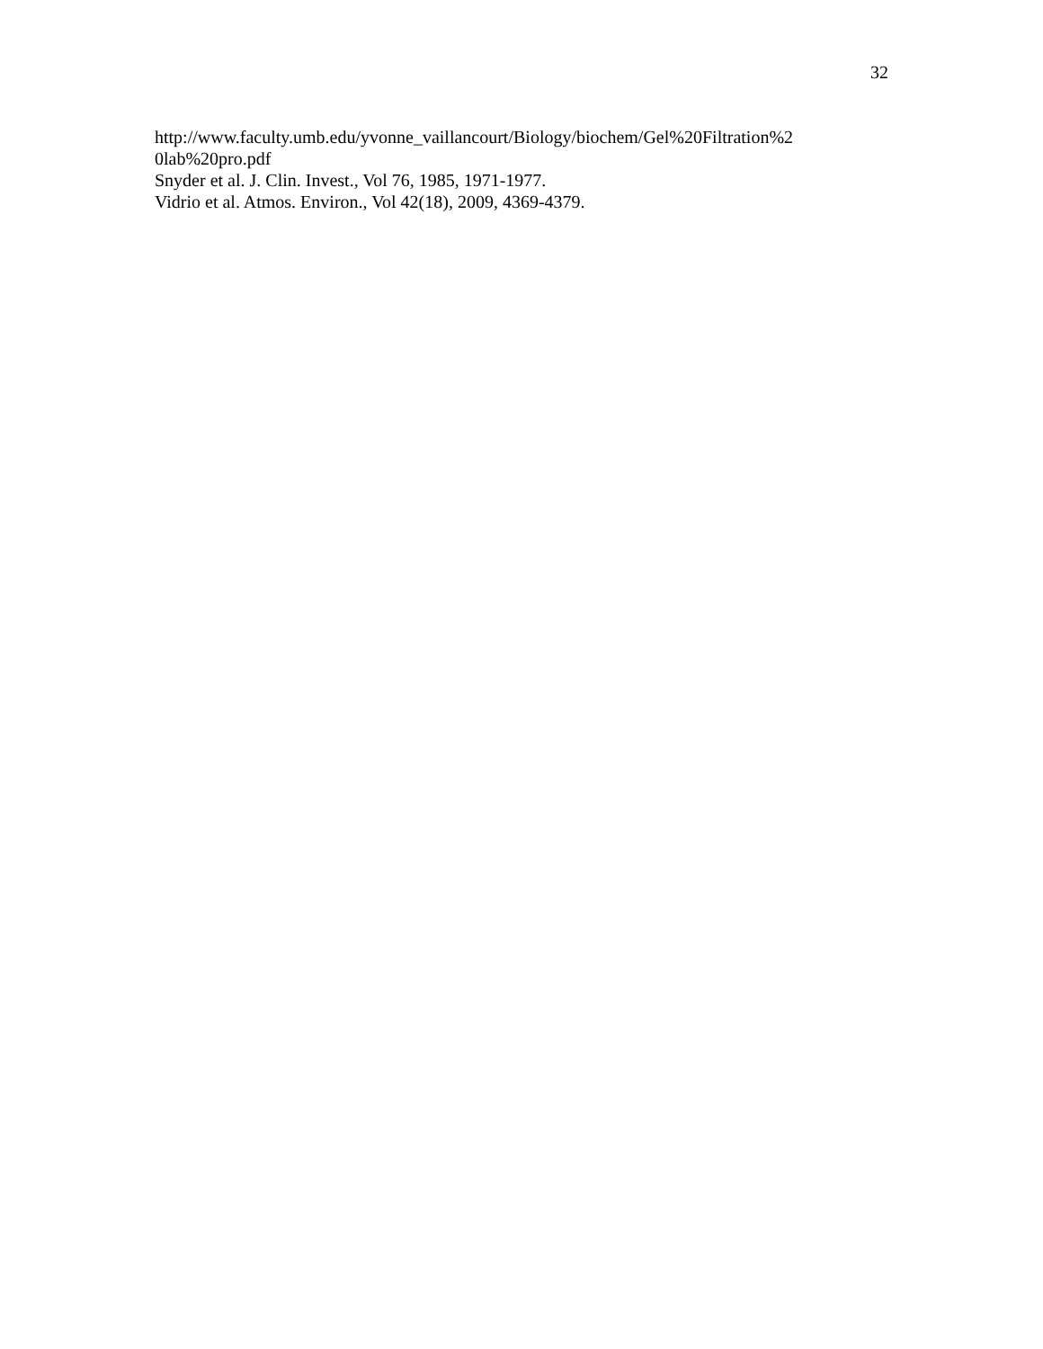32
http://www.faculty.umb.edu/yvonne_vaillancourt/Biology/biochem/Gel%20Filtration%2
0lab%20pro.pdf
Snyder et al. J. Clin. Invest., Vol 76, 1985, 1971-1977.
Vidrio et al. Atmos. Environ., Vol 42(18), 2009, 4369-4379.